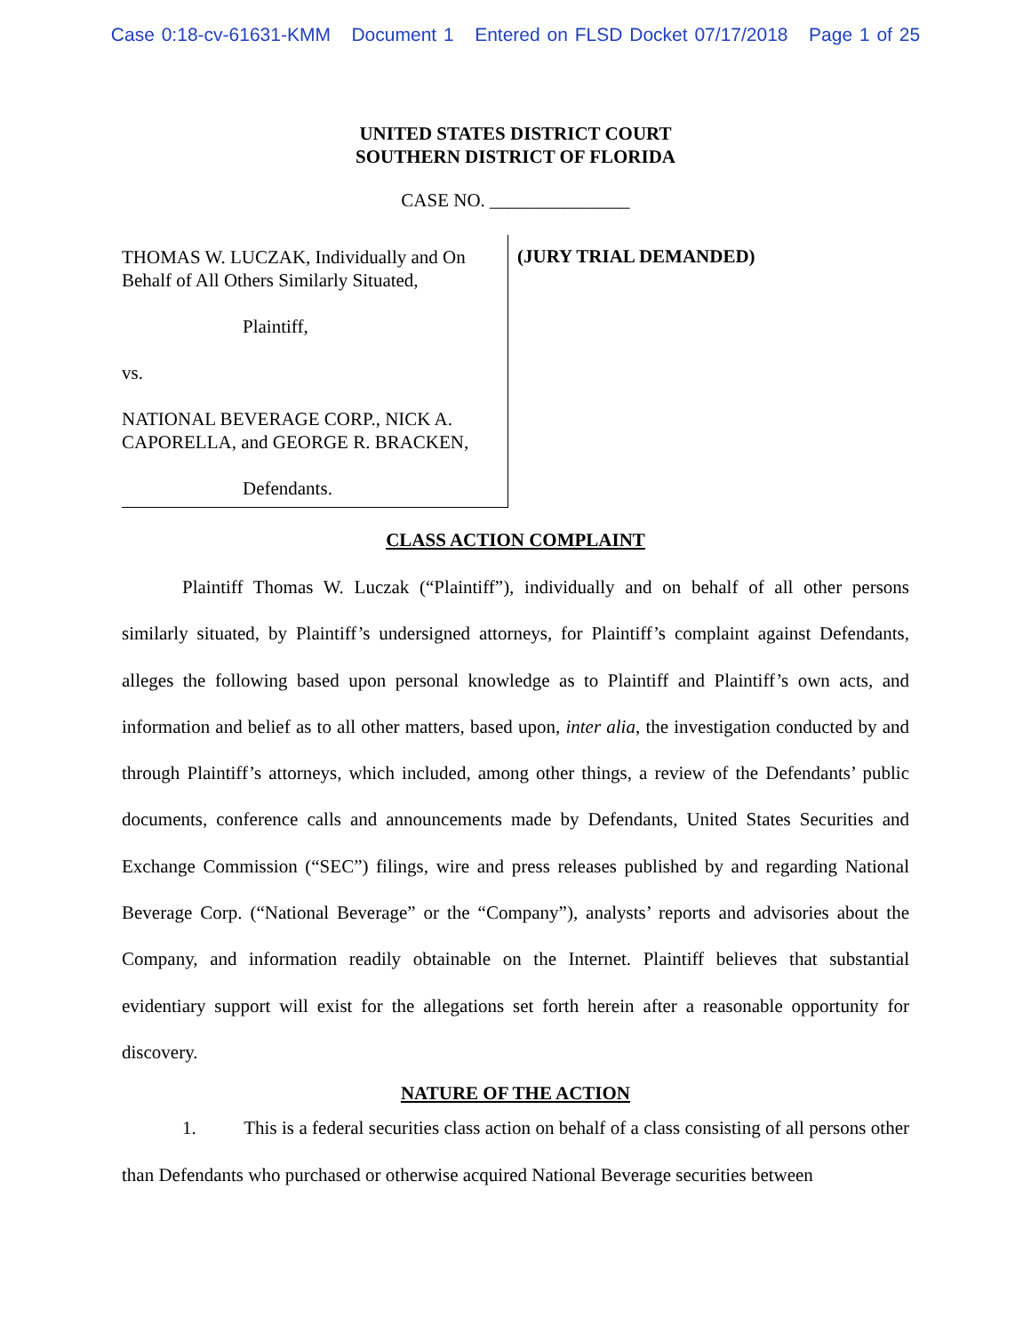Case 0:18-cv-61631-KMM Document 1 Entered on FLSD Docket 07/17/2018 Page 1 of 25
UNITED STATES DISTRICT COURT
SOUTHERN DISTRICT OF FLORIDA
CASE NO. _______________
THOMAS W. LUCZAK, Individually and On Behalf of All Others Similarly Situated,
Plaintiff,
vs.
NATIONAL BEVERAGE CORP., NICK A. CAPORELLA, and GEORGE R. BRACKEN,
Defendants.
(JURY TRIAL DEMANDED)
CLASS ACTION COMPLAINT
Plaintiff Thomas W. Luczak (“Plaintiff”), individually and on behalf of all other persons similarly situated, by Plaintiff’s undersigned attorneys, for Plaintiff’s complaint against Defendants, alleges the following based upon personal knowledge as to Plaintiff and Plaintiff’s own acts, and information and belief as to all other matters, based upon, inter alia, the investigation conducted by and through Plaintiff’s attorneys, which included, among other things, a review of the Defendants’ public documents, conference calls and announcements made by Defendants, United States Securities and Exchange Commission (“SEC”) filings, wire and press releases published by and regarding National Beverage Corp. (“National Beverage” or the “Company”), analysts’ reports and advisories about the Company, and information readily obtainable on the Internet. Plaintiff believes that substantial evidentiary support will exist for the allegations set forth herein after a reasonable opportunity for discovery.
NATURE OF THE ACTION
1. This is a federal securities class action on behalf of a class consisting of all persons other than Defendants who purchased or otherwise acquired National Beverage securities between